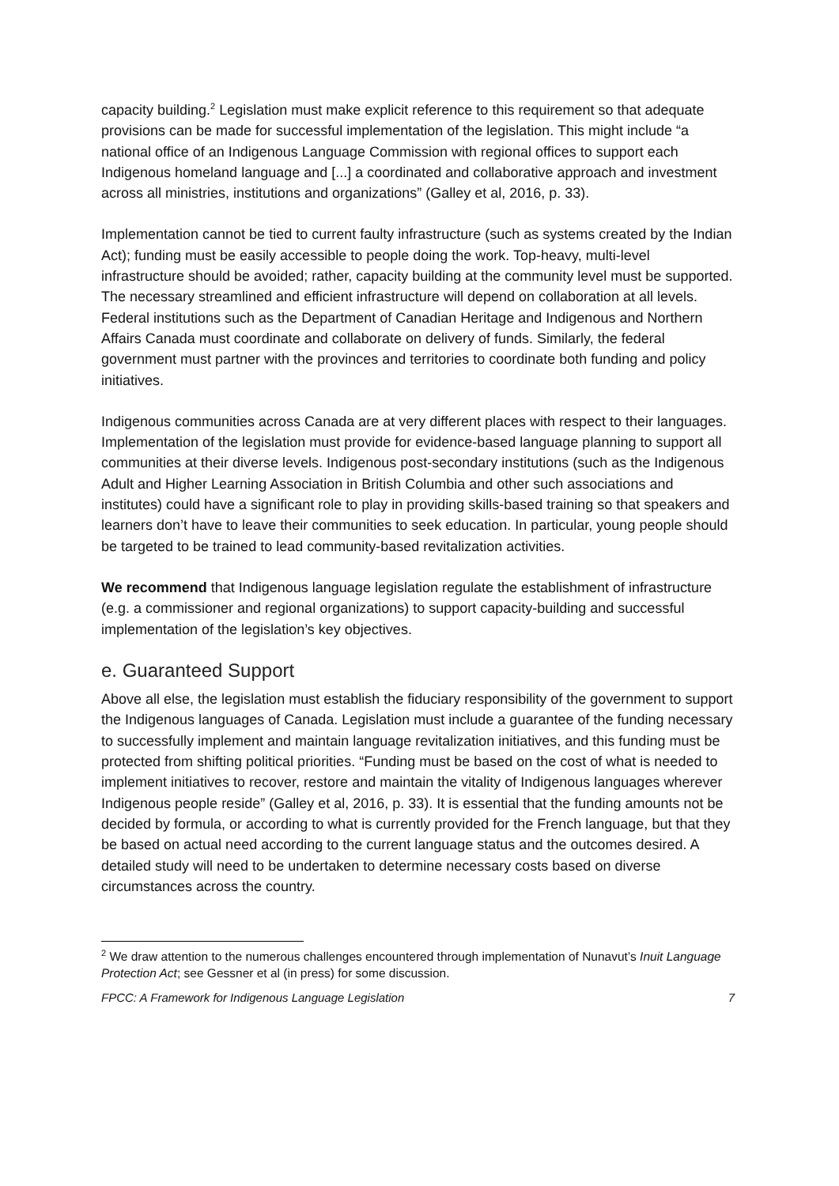capacity building.<sup>2</sup> Legislation must make explicit reference to this requirement so that adequate provisions can be made for successful implementation of the legislation. This might include “a national office of an Indigenous Language Commission with regional offices to support each Indigenous homeland language and [...] a coordinated and collaborative approach and investment across all ministries, institutions and organizations” (Galley et al, 2016, p. 33).
Implementation cannot be tied to current faulty infrastructure (such as systems created by the Indian Act); funding must be easily accessible to people doing the work. Top-heavy, multi-level infrastructure should be avoided; rather, capacity building at the community level must be supported. The necessary streamlined and efficient infrastructure will depend on collaboration at all levels. Federal institutions such as the Department of Canadian Heritage and Indigenous and Northern Affairs Canada must coordinate and collaborate on delivery of funds. Similarly, the federal government must partner with the provinces and territories to coordinate both funding and policy initiatives.
Indigenous communities across Canada are at very different places with respect to their languages. Implementation of the legislation must provide for evidence-based language planning to support all communities at their diverse levels. Indigenous post-secondary institutions (such as the Indigenous Adult and Higher Learning Association in British Columbia and other such associations and institutes) could have a significant role to play in providing skills-based training so that speakers and learners don’t have to leave their communities to seek education. In particular, young people should be targeted to be trained to lead community-based revitalization activities.
We recommend that Indigenous language legislation regulate the establishment of infrastructure (e.g. a commissioner and regional organizations) to support capacity-building and successful implementation of the legislation’s key objectives.
e. Guaranteed Support
Above all else, the legislation must establish the fiduciary responsibility of the government to support the Indigenous languages of Canada. Legislation must include a guarantee of the funding necessary to successfully implement and maintain language revitalization initiatives, and this funding must be protected from shifting political priorities. “Funding must be based on the cost of what is needed to implement initiatives to recover, restore and maintain the vitality of Indigenous languages wherever Indigenous people reside” (Galley et al, 2016, p. 33). It is essential that the funding amounts not be decided by formula, or according to what is currently provided for the French language, but that they be based on actual need according to the current language status and the outcomes desired. A detailed study will need to be undertaken to determine necessary costs based on diverse circumstances across the country.
<sup>2</sup> We draw attention to the numerous challenges encountered through implementation of Nunavut’s Inuit Language Protection Act; see Gessner et al (in press) for some discussion.
FPCC: A Framework for Indigenous Language Legislation 7